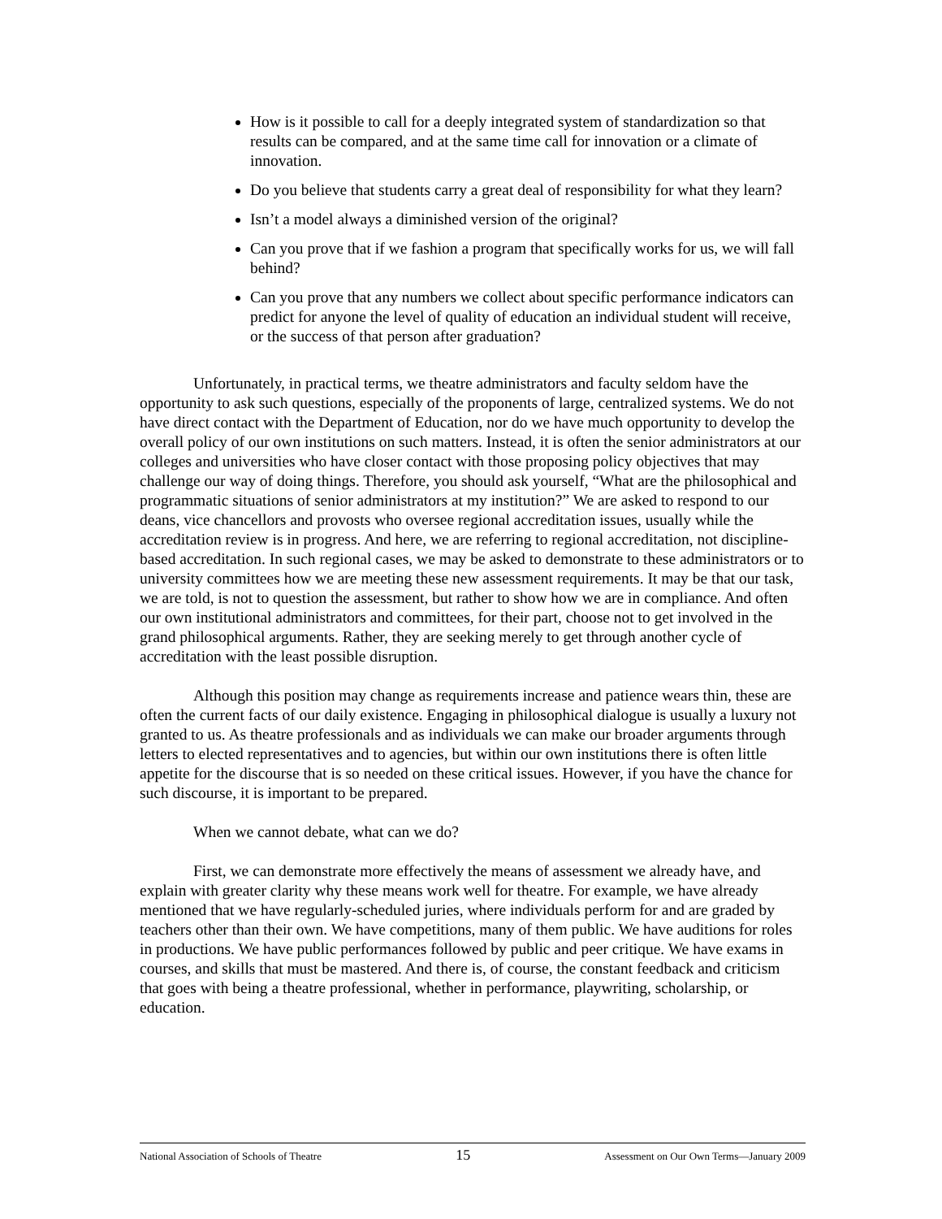How is it possible to call for a deeply integrated system of standardization so that results can be compared, and at the same time call for innovation or a climate of innovation.
Do you believe that students carry a great deal of responsibility for what they learn?
Isn’t a model always a diminished version of the original?
Can you prove that if we fashion a program that specifically works for us, we will fall behind?
Can you prove that any numbers we collect about specific performance indicators can predict for anyone the level of quality of education an individual student will receive, or the success of that person after graduation?
Unfortunately, in practical terms, we theatre administrators and faculty seldom have the opportunity to ask such questions, especially of the proponents of large, centralized systems. We do not have direct contact with the Department of Education, nor do we have much opportunity to develop the overall policy of our own institutions on such matters. Instead, it is often the senior administrators at our colleges and universities who have closer contact with those proposing policy objectives that may challenge our way of doing things. Therefore, you should ask yourself, “What are the philosophical and programmatic situations of senior administrators at my institution?” We are asked to respond to our deans, vice chancellors and provosts who oversee regional accreditation issues, usually while the accreditation review is in progress. And here, we are referring to regional accreditation, not discipline-based accreditation. In such regional cases, we may be asked to demonstrate to these administrators or to university committees how we are meeting these new assessment requirements. It may be that our task, we are told, is not to question the assessment, but rather to show how we are in compliance. And often our own institutional administrators and committees, for their part, choose not to get involved in the grand philosophical arguments. Rather, they are seeking merely to get through another cycle of accreditation with the least possible disruption.
Although this position may change as requirements increase and patience wears thin, these are often the current facts of our daily existence. Engaging in philosophical dialogue is usually a luxury not granted to us. As theatre professionals and as individuals we can make our broader arguments through letters to elected representatives and to agencies, but within our own institutions there is often little appetite for the discourse that is so needed on these critical issues. However, if you have the chance for such discourse, it is important to be prepared.
When we cannot debate, what can we do?
First, we can demonstrate more effectively the means of assessment we already have, and explain with greater clarity why these means work well for theatre. For example, we have already mentioned that we have regularly-scheduled juries, where individuals perform for and are graded by teachers other than their own. We have competitions, many of them public. We have auditions for roles in productions. We have public performances followed by public and peer critique. We have exams in courses, and skills that must be mastered. And there is, of course, the constant feedback and criticism that goes with being a theatre professional, whether in performance, playwriting, scholarship, or education.
National Association of Schools of Theatre 15 Assessment on Our Own Terms—January 2009